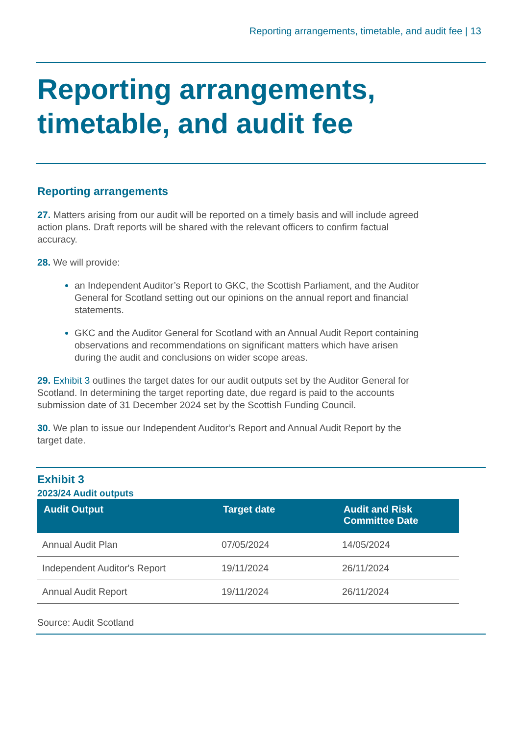Reporting arrangements, timetable, and audit fee | 13
Reporting arrangements, timetable, and audit fee
Reporting arrangements
27. Matters arising from our audit will be reported on a timely basis and will include agreed action plans. Draft reports will be shared with the relevant officers to confirm factual accuracy.
28. We will provide:
an Independent Auditor’s Report to GKC, the Scottish Parliament, and the Auditor General for Scotland setting out our opinions on the annual report and financial statements.
GKC and the Auditor General for Scotland with an Annual Audit Report containing observations and recommendations on significant matters which have arisen during the audit and conclusions on wider scope areas.
29. Exhibit 3 outlines the target dates for our audit outputs set by the Auditor General for Scotland. In determining the target reporting date, due regard is paid to the accounts submission date of 31 December 2024 set by the Scottish Funding Council.
30. We plan to issue our Independent Auditor’s Report and Annual Audit Report by the target date.
Exhibit 3
2023/24 Audit outputs
| Audit Output | Target date | Audit and Risk Committee Date |
| --- | --- | --- |
| Annual Audit Plan | 07/05/2024 | 14/05/2024 |
| Independent Auditor's Report | 19/11/2024 | 26/11/2024 |
| Annual Audit Report | 19/11/2024 | 26/11/2024 |
Source: Audit Scotland